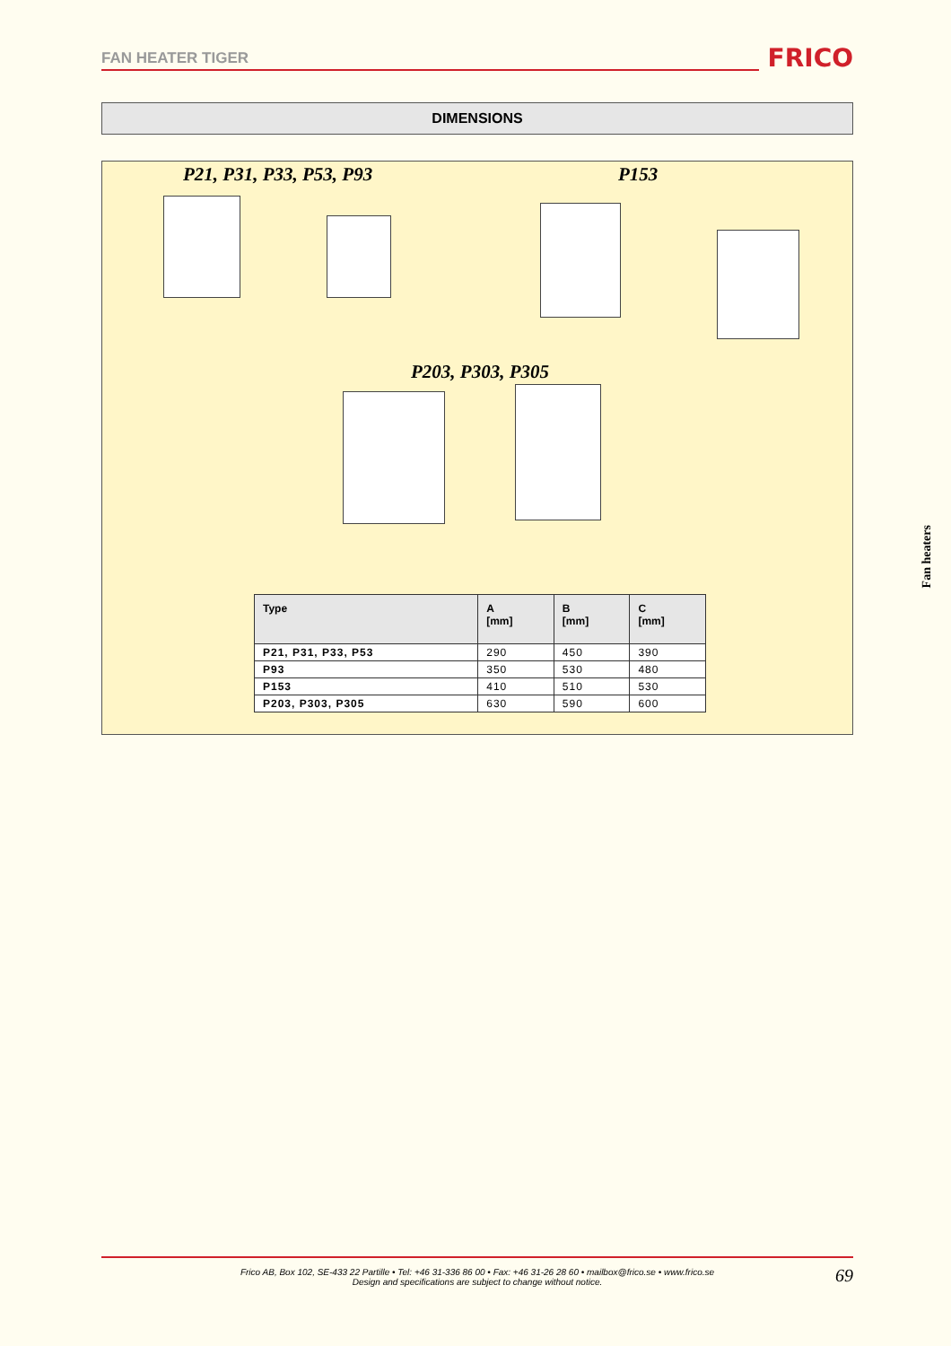FAN HEATER TIGER FRICO
DIMENSIONS
P21, P31, P33, P53, P93 P153
P203, P303, P305
| Type | A [mm] | B [mm] | C [mm] |
| --- | --- | --- | --- |
| P21, P31, P33, P53 | 290 | 450 | 390 |
| P93 | 350 | 530 | 480 |
| P153 | 410 | 510 | 530 |
| P203, P303, P305 | 630 | 590 | 600 |
Fan heaters
Frico AB, Box 102, SE-433 22 Partille • Tel: +46 31-336 86 00 • Fax: +46 31-26 28 60 • mailbox@frico.se • www.frico.se
Design and specifications are subject to change without notice.
69